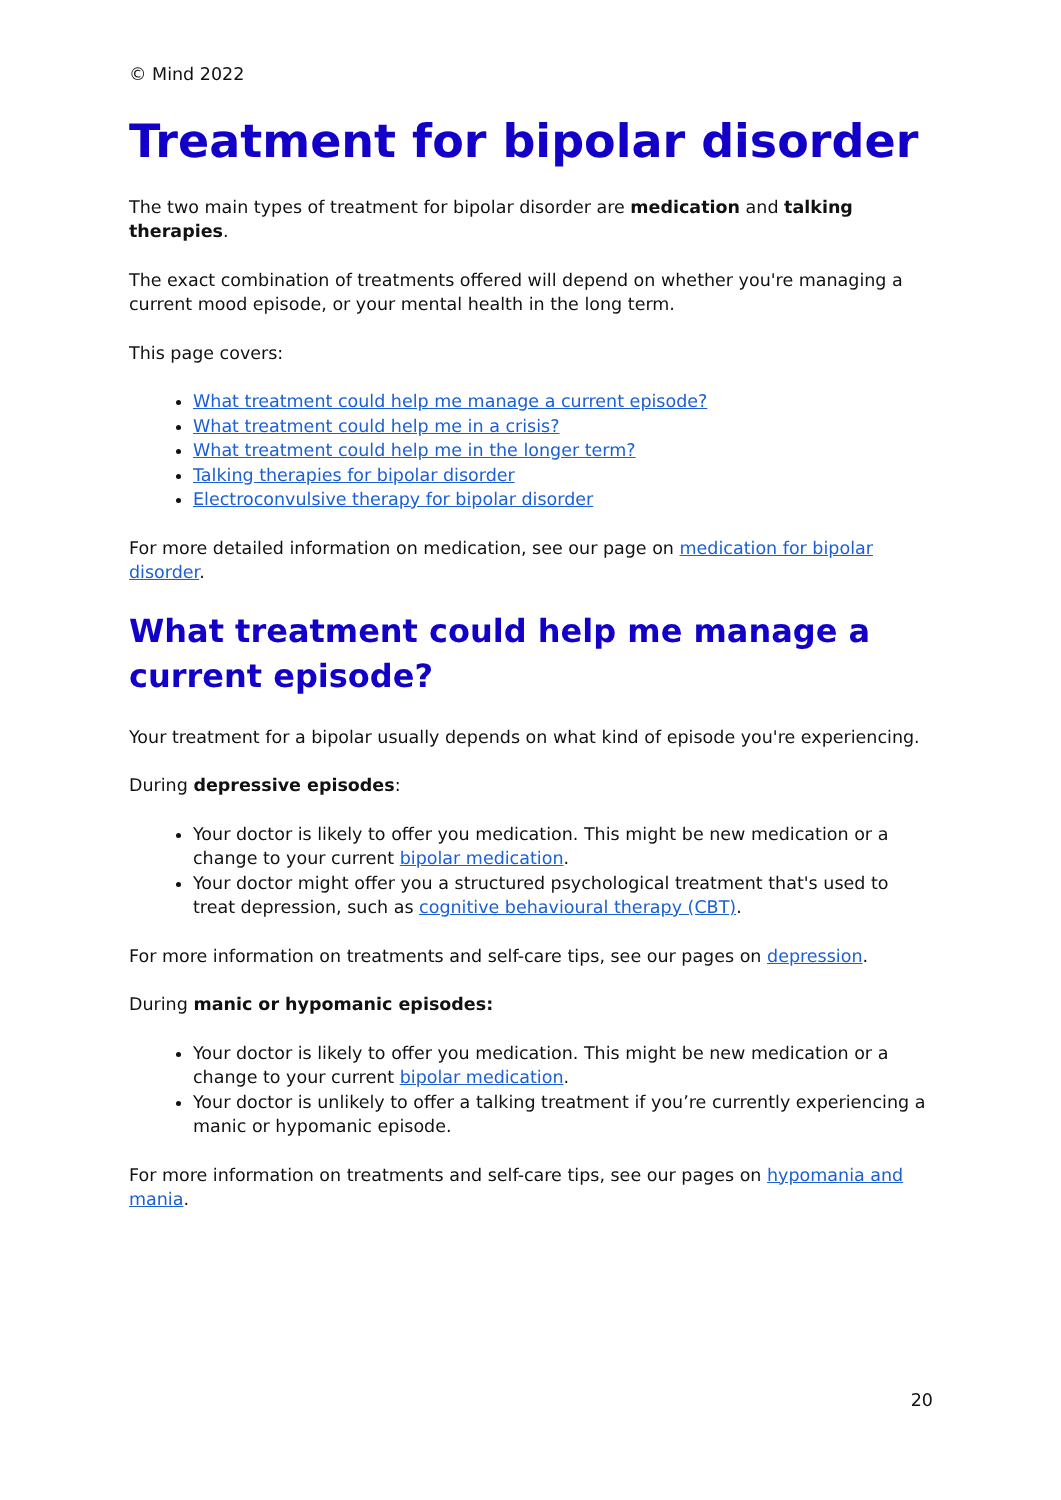© Mind 2022
Treatment for bipolar disorder
The two main types of treatment for bipolar disorder are medication and talking therapies.
The exact combination of treatments offered will depend on whether you're managing a current mood episode, or your mental health in the long term.
This page covers:
What treatment could help me manage a current episode?
What treatment could help me in a crisis?
What treatment could help me in the longer term?
Talking therapies for bipolar disorder
Electroconvulsive therapy for bipolar disorder
For more detailed information on medication, see our page on medication for bipolar disorder.
What treatment could help me manage a current episode?
Your treatment for a bipolar usually depends on what kind of episode you're experiencing.
During depressive episodes:
Your doctor is likely to offer you medication. This might be new medication or a change to your current bipolar medication.
Your doctor might offer you a structured psychological treatment that's used to treat depression, such as cognitive behavioural therapy (CBT).
For more information on treatments and self-care tips, see our pages on depression.
During manic or hypomanic episodes:
Your doctor is likely to offer you medication. This might be new medication or a change to your current bipolar medication.
Your doctor is unlikely to offer a talking treatment if you’re currently experiencing a manic or hypomanic episode.
For more information on treatments and self-care tips, see our pages on hypomania and mania.
20